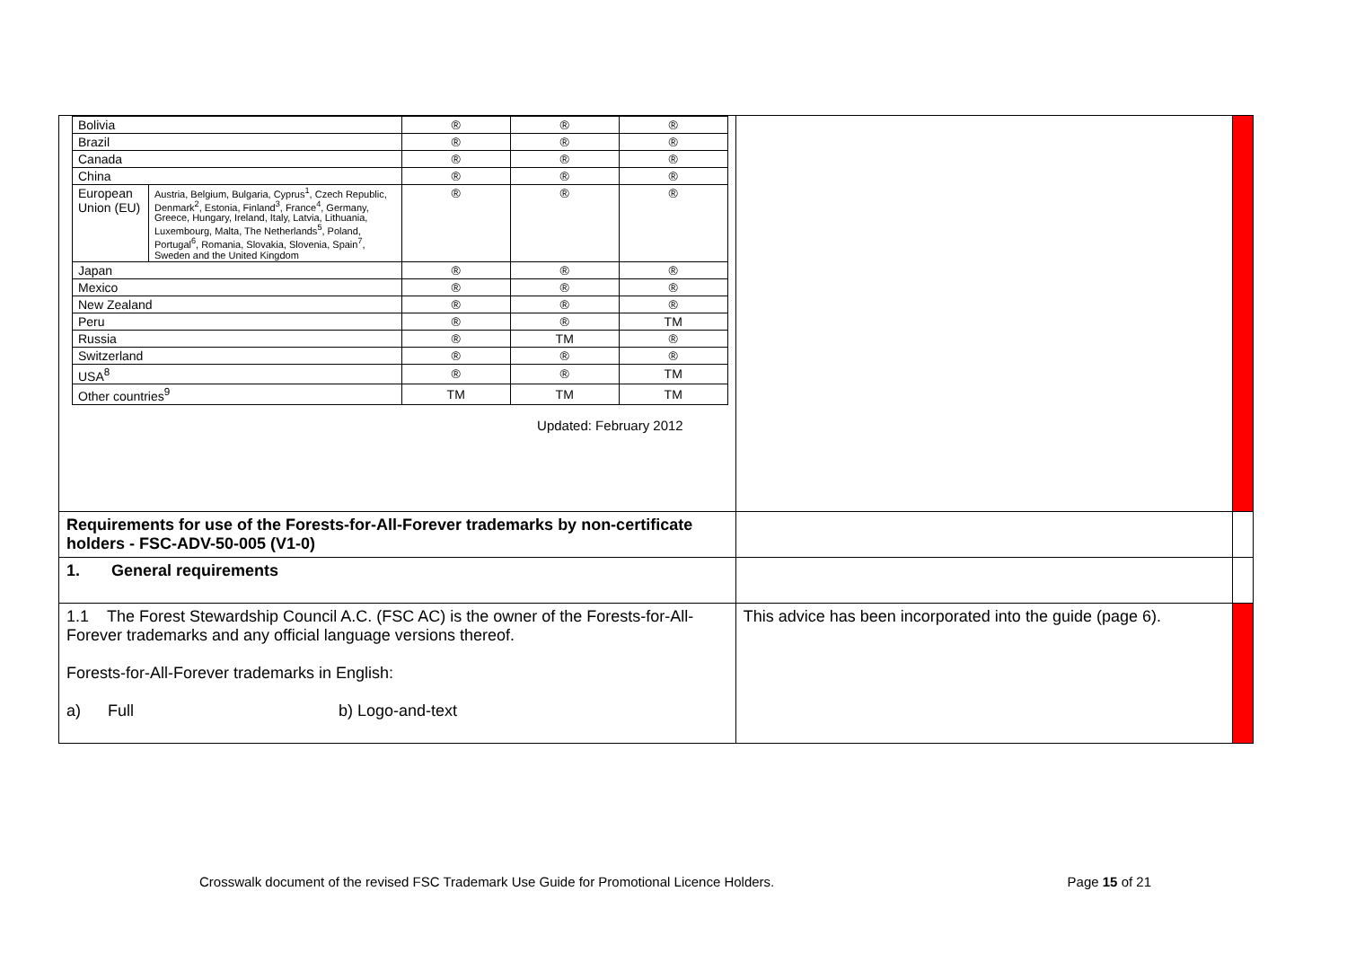| / Bolivia / / ® / ® / ® / / Brazil / / ® / ® / ® / / Canada / / ® / ® / ® / / China / / ® / ® / ® / / European Union (EU) / Austria, Belgium, Bulgaria, Cyprus<sup>1</sup>, Czech Republic, Denmark<sup>2</sup>, Estonia, Finland<sup>3</sup>, France<sup>4</sup>, Germany, Greece, Hungary, Ireland, Italy, Latvia, Lithuania, Luxembourg, Malta, The Netherlands<sup>5</sup>, Poland, Portugal<sup>6</sup>, Romania, Slovakia, Slovenia, Spain<sup>7</sup>, Sweden and the United Kingdom / ® / ® / ® / / Japan / / ® / ® / ® / / Mexico / / ® / ® / ® / / New Zealand / / ® / ® / ® / / Peru / / ® / ® / TM / / Russia / / ® / TM / ® / / Switzerland / / ® / ® / ® / / USA<sup>8</sup> / / ® / ® / TM / / Other countries<sup>9</sup> / / TM / TM / TM / Updated: February 2012 | | |
| Requirements for use of the Forests-for-All-Forever trademarks by non-certificate holders - FSC-ADV-50-005 (V1-0) | | |
| 1. General requirements | | |
| 1.1 The Forest Stewardship Council A.C. (FSC AC) is the owner of the Forests-for-All-Forever trademarks and any official language versions thereof. Forests-for-All-Forever trademarks in English: a) Full b) Logo-and-text | This advice has been incorporated into the guide (page 6). | |
Crosswalk document of the revised FSC Trademark Use Guide for Promotional Licence Holders. Page 15 of 21